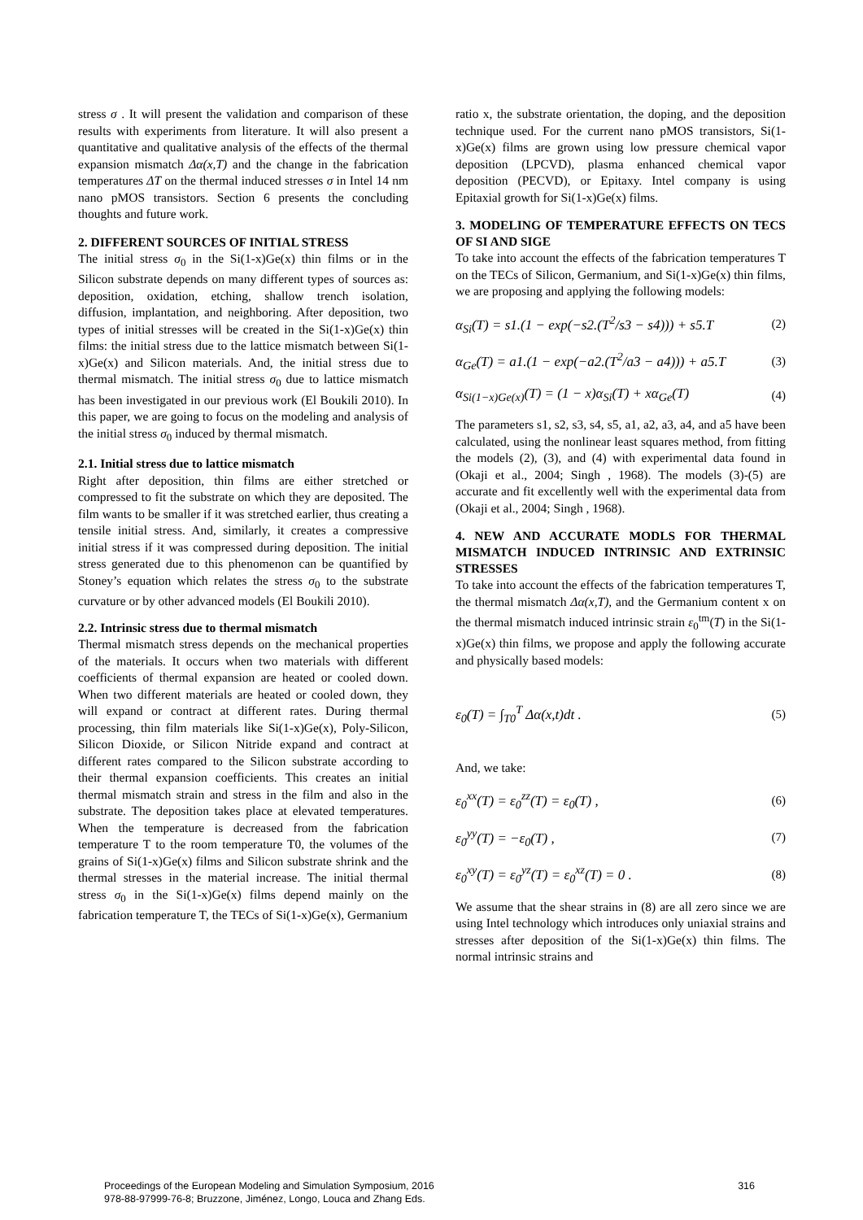stress σ . It will present the validation and comparison of these results with experiments from literature. It will also present a quantitative and qualitative analysis of the effects of the thermal expansion mismatch Δα(x,T) and the change in the fabrication temperatures ΔT on the thermal induced stresses σ in Intel 14 nm nano pMOS transistors. Section 6 presents the concluding thoughts and future work.
2. DIFFERENT SOURCES OF INITIAL STRESS
The initial stress σ<sub>0</sub> in the Si(1-x)Ge(x) thin films or in the Silicon substrate depends on many different types of sources as: deposition, oxidation, etching, shallow trench isolation, diffusion, implantation, and neighboring. After deposition, two types of initial stresses will be created in the Si(1-x)Ge(x) thin films: the initial stress due to the lattice mismatch between Si(1-x)Ge(x) and Silicon materials. And, the initial stress due to thermal mismatch. The initial stress σ<sub>0</sub> due to lattice mismatch has been investigated in our previous work (El Boukili 2010). In this paper, we are going to focus on the modeling and analysis of the initial stress σ<sub>0</sub> induced by thermal mismatch.
2.1. Initial stress due to lattice mismatch
Right after deposition, thin films are either stretched or compressed to fit the substrate on which they are deposited. The film wants to be smaller if it was stretched earlier, thus creating a tensile initial stress. And, similarly, it creates a compressive initial stress if it was compressed during deposition. The initial stress generated due to this phenomenon can be quantified by Stoney’s equation which relates the stress σ<sub>0</sub> to the substrate curvature or by other advanced models (El Boukili 2010).
2.2. Intrinsic stress due to thermal mismatch
Thermal mismatch stress depends on the mechanical properties of the materials. It occurs when two materials with different coefficients of thermal expansion are heated or cooled down. When two different materials are heated or cooled down, they will expand or contract at different rates. During thermal processing, thin film materials like Si(1-x)Ge(x), Poly-Silicon, Silicon Dioxide, or Silicon Nitride expand and contract at different rates compared to the Silicon substrate according to their thermal expansion coefficients. This creates an initial thermal mismatch strain and stress in the film and also in the substrate. The deposition takes place at elevated temperatures. When the temperature is decreased from the fabrication temperature T to the room temperature T0, the volumes of the grains of Si(1-x)Ge(x) films and Silicon substrate shrink and the thermal stresses in the material increase. The initial thermal stress σ<sub>0</sub> in the Si(1-x)Ge(x) films depend mainly on the fabrication temperature T, the TECs of Si(1-x)Ge(x), Germanium
ratio x, the substrate orientation, the doping, and the deposition technique used. For the current nano pMOS transistors, Si(1-x)Ge(x) films are grown using low pressure chemical vapor deposition (LPCVD), plasma enhanced chemical vapor deposition (PECVD), or Epitaxy. Intel company is using Epitaxial growth for Si(1-x)Ge(x) films.
3. MODELING OF TEMPERATURE EFFECTS ON TECS OF SI AND SIGE
To take into account the effects of the fabrication temperatures T on the TECs of Silicon, Germanium, and Si(1-x)Ge(x) thin films, we are proposing and applying the following models:
α<sub>Si</sub>(T) = s1.(1 − exp(−s2.(T<sup>2</sup>/s3 − s4))) + s5.T (2)
α<sub>Ge</sub>(T) = a1.(1 − exp(−a2.(T<sup>2</sup>/a3 − a4))) + a5.T (3)
α<sub>Si(1−x)Ge(x)</sub>(T) = (1 − x)α<sub>Si</sub>(T) + xα<sub>Ge</sub>(T) (4)
The parameters s1, s2, s3, s4, s5, a1, a2, a3, a4, and a5 have been calculated, using the nonlinear least squares method, from fitting the models (2), (3), and (4) with experimental data found in (Okaji et al., 2004; Singh , 1968). The models (3)-(5) are accurate and fit excellently well with the experimental data from (Okaji et al., 2004; Singh , 1968).
4. NEW AND ACCURATE MODLS FOR THERMAL MISMATCH INDUCED INTRINSIC AND EXTRINSIC STRESSES
To take into account the effects of the fabrication temperatures T, the thermal mismatch Δα(x,T), and the Germanium content x on the thermal mismatch induced intrinsic strain ε<sub>0</sub><sup>tm</sup>(T) in the Si(1-x)Ge(x) thin films, we propose and apply the following accurate and physically based models:
ε<sub>0</sub>(T) = ∫<sub>T0</sub><sup>T</sup> Δα(x,t)dt . (5)
And, we take:
ε<sub>0</sub><sup>xx</sup>(T) = ε<sub>0</sub><sup>zz</sup>(T) = ε<sub>0</sub>(T) , (6)
ε<sub>0</sub><sup>yy</sup>(T) = −ε<sub>0</sub>(T) , (7)
ε<sub>0</sub><sup>xy</sup>(T) = ε<sub>0</sub><sup>yz</sup>(T) = ε<sub>0</sub><sup>xz</sup>(T) = 0 . (8)
We assume that the shear strains in (8) are all zero since we are using Intel technology which introduces only uniaxial strains and stresses after deposition of the Si(1-x)Ge(x) thin films. The normal intrinsic strains and
Proceedings of the European Modeling and Simulation Symposium, 2016
978-88-97999-76-8; Bruzzone, Jiménez, Longo, Louca and Zhang Eds.
316